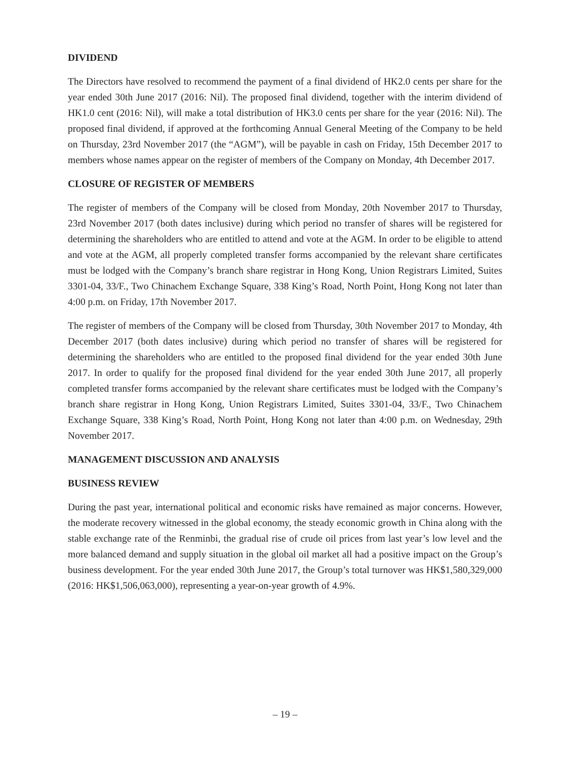DIVIDEND
The Directors have resolved to recommend the payment of a final dividend of HK2.0 cents per share for the year ended 30th June 2017 (2016: Nil). The proposed final dividend, together with the interim dividend of HK1.0 cent (2016: Nil), will make a total distribution of HK3.0 cents per share for the year (2016: Nil). The proposed final dividend, if approved at the forthcoming Annual General Meeting of the Company to be held on Thursday, 23rd November 2017 (the “AGM”), will be payable in cash on Friday, 15th December 2017 to members whose names appear on the register of members of the Company on Monday, 4th December 2017.
CLOSURE OF REGISTER OF MEMBERS
The register of members of the Company will be closed from Monday, 20th November 2017 to Thursday, 23rd November 2017 (both dates inclusive) during which period no transfer of shares will be registered for determining the shareholders who are entitled to attend and vote at the AGM. In order to be eligible to attend and vote at the AGM, all properly completed transfer forms accompanied by the relevant share certificates must be lodged with the Company’s branch share registrar in Hong Kong, Union Registrars Limited, Suites 3301-04, 33/F., Two Chinachem Exchange Square, 338 King’s Road, North Point, Hong Kong not later than 4:00 p.m. on Friday, 17th November 2017.
The register of members of the Company will be closed from Thursday, 30th November 2017 to Monday, 4th December 2017 (both dates inclusive) during which period no transfer of shares will be registered for determining the shareholders who are entitled to the proposed final dividend for the year ended 30th June 2017. In order to qualify for the proposed final dividend for the year ended 30th June 2017, all properly completed transfer forms accompanied by the relevant share certificates must be lodged with the Company’s branch share registrar in Hong Kong, Union Registrars Limited, Suites 3301-04, 33/F., Two Chinachem Exchange Square, 338 King’s Road, North Point, Hong Kong not later than 4:00 p.m. on Wednesday, 29th November 2017.
MANAGEMENT DISCUSSION AND ANALYSIS
BUSINESS REVIEW
During the past year, international political and economic risks have remained as major concerns. However, the moderate recovery witnessed in the global economy, the steady economic growth in China along with the stable exchange rate of the Renminbi, the gradual rise of crude oil prices from last year’s low level and the more balanced demand and supply situation in the global oil market all had a positive impact on the Group’s business development. For the year ended 30th June 2017, the Group’s total turnover was HK$1,580,329,000 (2016: HK$1,506,063,000), representing a year-on-year growth of 4.9%.
– 19 –